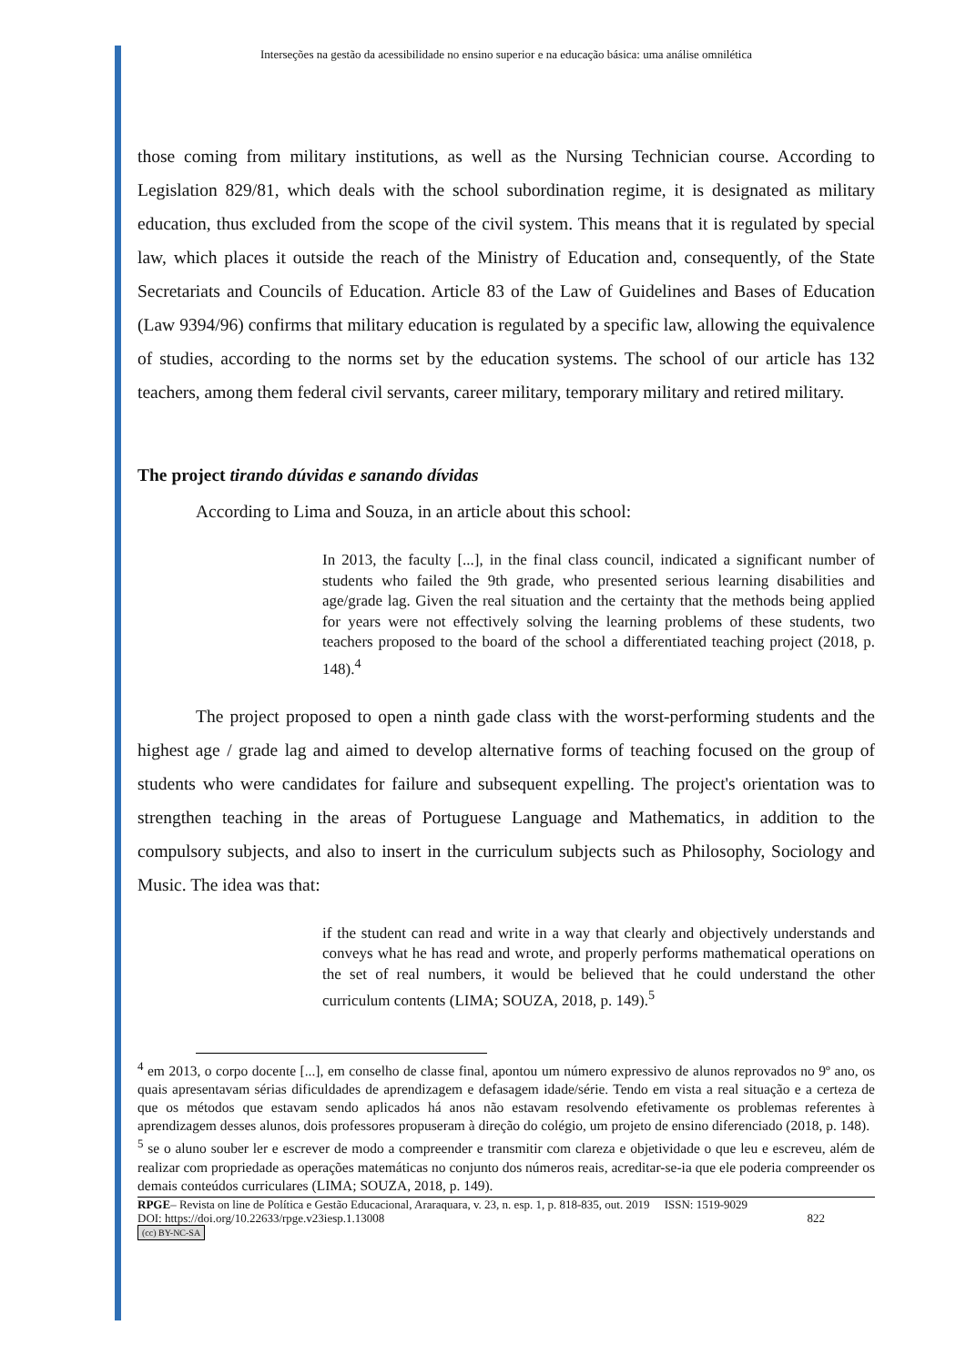Interseções na gestão da acessibilidade no ensino superior e na educação básica: uma análise omnilética
those coming from military institutions, as well as the Nursing Technician course. According to Legislation 829/81, which deals with the school subordination regime, it is designated as military education, thus excluded from the scope of the civil system. This means that it is regulated by special law, which places it outside the reach of the Ministry of Education and, consequently, of the State Secretariats and Councils of Education. Article 83 of the Law of Guidelines and Bases of Education (Law 9394/96) confirms that military education is regulated by a specific law, allowing the equivalence of studies, according to the norms set by the education systems. The school of our article has 132 teachers, among them federal civil servants, career military, temporary military and retired military.
The project tirando dúvidas e sanando dívidas
According to Lima and Souza, in an article about this school:
In 2013, the faculty [...], in the final class council, indicated a significant number of students who failed the 9th grade, who presented serious learning disabilities and age/grade lag. Given the real situation and the certainty that the methods being applied for years were not effectively solving the learning problems of these students, two teachers proposed to the board of the school a differentiated teaching project (2018, p. 148).<sup>4</sup>
The project proposed to open a ninth gade class with the worst-performing students and the highest age / grade lag and aimed to develop alternative forms of teaching focused on the group of students who were candidates for failure and subsequent expelling. The project's orientation was to strengthen teaching in the areas of Portuguese Language and Mathematics, in addition to the compulsory subjects, and also to insert in the curriculum subjects such as Philosophy, Sociology and Music. The idea was that:
if the student can read and write in a way that clearly and objectively understands and conveys what he has read and wrote, and properly performs mathematical operations on the set of real numbers, it would be believed that he could understand the other curriculum contents (LIMA; SOUZA, 2018, p. 149).<sup>5</sup>
<sup>4</sup> em 2013, o corpo docente [...], em conselho de classe final, apontou um número expressivo de alunos reprovados no 9º ano, os quais apresentavam sérias dificuldades de aprendizagem e defasagem idade/série. Tendo em vista a real situação e a certeza de que os métodos que estavam sendo aplicados há anos não estavam resolvendo efetivamente os problemas referentes à aprendizagem desses alunos, dois professores propuseram à direção do colégio, um projeto de ensino diferenciado (2018, p. 148).
<sup>5</sup> se o aluno souber ler e escrever de modo a compreender e transmitir com clareza e objetividade o que leu e escreveu, além de realizar com propriedade as operações matemáticas no conjunto dos números reais, acreditar-se-ia que ele poderia compreender os demais conteúdos curriculares (LIMA; SOUZA, 2018, p. 149).
RPGE– Revista on line de Política e Gestão Educacional, Araraquara, v. 23, n. esp. 1, p. 818-835, out. 2019 ISSN: 1519-9029
DOI: https://doi.org/10.22633/rpge.v23iesp.1.13008 822
(cc) BY-NC-SA